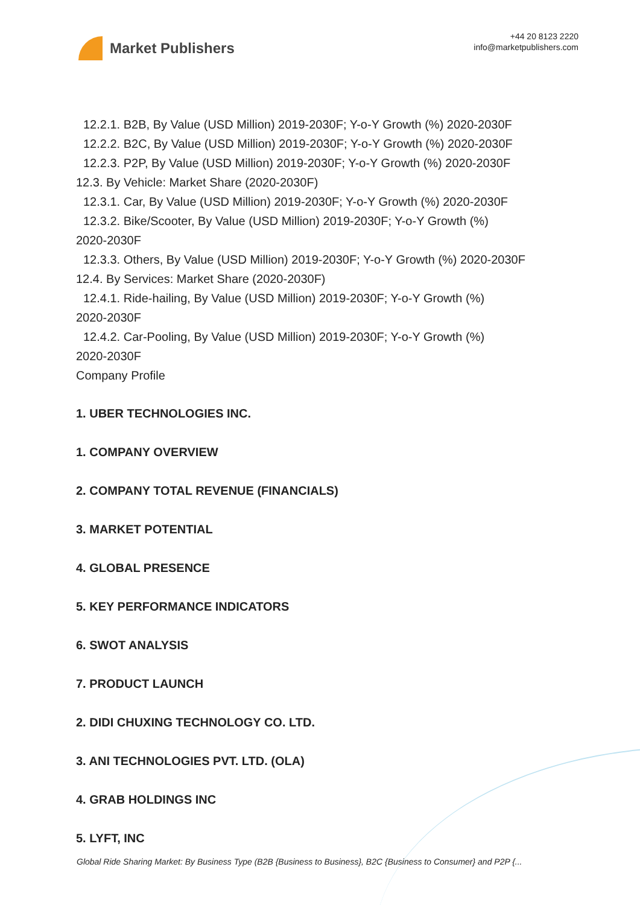Market Publishers
+44 20 8123 2220
info@marketpublishers.com
12.2.1. B2B, By Value (USD Million) 2019-2030F; Y-o-Y Growth (%) 2020-2030F
12.2.2. B2C, By Value (USD Million) 2019-2030F; Y-o-Y Growth (%) 2020-2030F
12.2.3. P2P, By Value (USD Million) 2019-2030F; Y-o-Y Growth (%) 2020-2030F
12.3. By Vehicle: Market Share (2020-2030F)
12.3.1. Car, By Value (USD Million) 2019-2030F; Y-o-Y Growth (%) 2020-2030F
12.3.2. Bike/Scooter, By Value (USD Million) 2019-2030F; Y-o-Y Growth (%)
2020-2030F
12.3.3. Others, By Value (USD Million) 2019-2030F; Y-o-Y Growth (%) 2020-2030F
12.4. By Services: Market Share (2020-2030F)
12.4.1. Ride-hailing, By Value (USD Million) 2019-2030F; Y-o-Y Growth (%)
2020-2030F
12.4.2. Car-Pooling, By Value (USD Million) 2019-2030F; Y-o-Y Growth (%)
2020-2030F
Company Profile
1. UBER TECHNOLOGIES INC.
1. COMPANY OVERVIEW
2. COMPANY TOTAL REVENUE (FINANCIALS)
3. MARKET POTENTIAL
4. GLOBAL PRESENCE
5. KEY PERFORMANCE INDICATORS
6. SWOT ANALYSIS
7. PRODUCT LAUNCH
2. DIDI CHUXING TECHNOLOGY CO. LTD.
3. ANI TECHNOLOGIES PVT. LTD. (OLA)
4. GRAB HOLDINGS INC
5. LYFT, INC
Global Ride Sharing Market: By Business Type (B2B {Business to Business}, B2C {Business to Consumer} and P2P {...